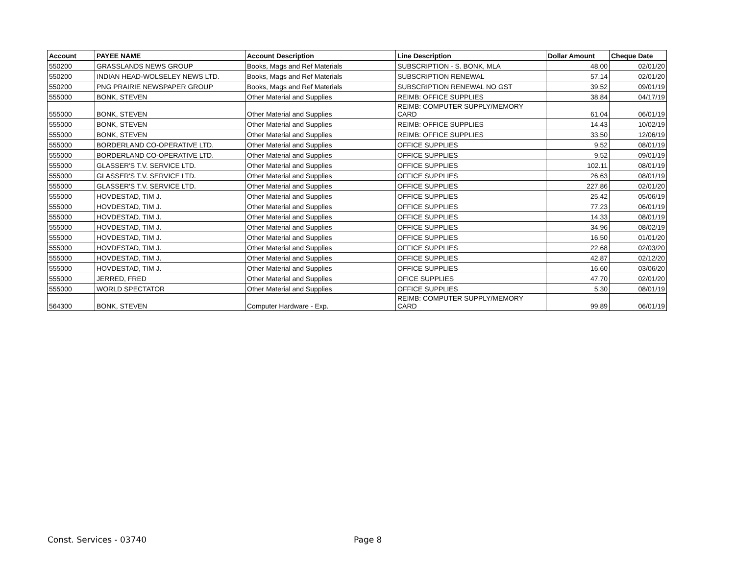| Account | PAYEE NAME | Account Description | Line Description | Dollar Amount | Cheque Date |
| --- | --- | --- | --- | --- | --- |
| 550200 | GRASSLANDS NEWS GROUP | Books, Mags and Ref Materials | SUBSCRIPTION - S. BONK, MLA | 48.00 | 02/01/20 |
| 550200 | INDIAN HEAD-WOLSELEY NEWS LTD. | Books, Mags and Ref Materials | SUBSCRIPTION RENEWAL | 57.14 | 02/01/20 |
| 550200 | PNG PRAIRIE NEWSPAPER GROUP | Books, Mags and Ref Materials | SUBSCRIPTION RENEWAL NO GST | 39.52 | 09/01/19 |
| 555000 | BONK, STEVEN | Other Material and Supplies | REIMB: OFFICE SUPPLIES | 38.84 | 04/17/19 |
| 555000 | BONK, STEVEN | Other Material and Supplies | REIMB: COMPUTER SUPPLY/MEMORY CARD | 61.04 | 06/01/19 |
| 555000 | BONK, STEVEN | Other Material and Supplies | REIMB: OFFICE SUPPLIES | 14.43 | 10/02/19 |
| 555000 | BONK, STEVEN | Other Material and Supplies | REIMB: OFFICE SUPPLIES | 33.50 | 12/06/19 |
| 555000 | BORDERLAND CO-OPERATIVE LTD. | Other Material and Supplies | OFFICE SUPPLIES | 9.52 | 08/01/19 |
| 555000 | BORDERLAND CO-OPERATIVE LTD. | Other Material and Supplies | OFFICE SUPPLIES | 9.52 | 09/01/19 |
| 555000 | GLASSER'S T.V. SERVICE LTD. | Other Material and Supplies | OFFICE SUPPLIES | 102.11 | 08/01/19 |
| 555000 | GLASSER'S T.V. SERVICE LTD. | Other Material and Supplies | OFFICE SUPPLIES | 26.63 | 08/01/19 |
| 555000 | GLASSER'S T.V. SERVICE LTD. | Other Material and Supplies | OFFICE SUPPLIES | 227.86 | 02/01/20 |
| 555000 | HOVDESTAD, TIM J. | Other Material and Supplies | OFFICE SUPPLIES | 25.42 | 05/06/19 |
| 555000 | HOVDESTAD, TIM J. | Other Material and Supplies | OFFICE SUPPLIES | 77.23 | 06/01/19 |
| 555000 | HOVDESTAD, TIM J. | Other Material and Supplies | OFFICE SUPPLIES | 14.33 | 08/01/19 |
| 555000 | HOVDESTAD, TIM J. | Other Material and Supplies | OFFICE SUPPLIES | 34.96 | 08/02/19 |
| 555000 | HOVDESTAD, TIM J. | Other Material and Supplies | OFFICE SUPPLIES | 16.50 | 01/01/20 |
| 555000 | HOVDESTAD, TIM J. | Other Material and Supplies | OFFICE SUPPLIES | 22.68 | 02/03/20 |
| 555000 | HOVDESTAD, TIM J. | Other Material and Supplies | OFFICE SUPPLIES | 42.87 | 02/12/20 |
| 555000 | HOVDESTAD, TIM J. | Other Material and Supplies | OFFICE SUPPLIES | 16.60 | 03/06/20 |
| 555000 | JERRED, FRED | Other Material and Supplies | OFICE SUPPLIES | 47.70 | 02/01/20 |
| 555000 | WORLD SPECTATOR | Other Material and Supplies | OFFICE SUPPLIES | 5.30 | 08/01/19 |
| 564300 | BONK, STEVEN | Computer Hardware - Exp. | REIMB: COMPUTER SUPPLY/MEMORY CARD | 99.89 | 06/01/19 |
Const. Services - 03740 Page 8